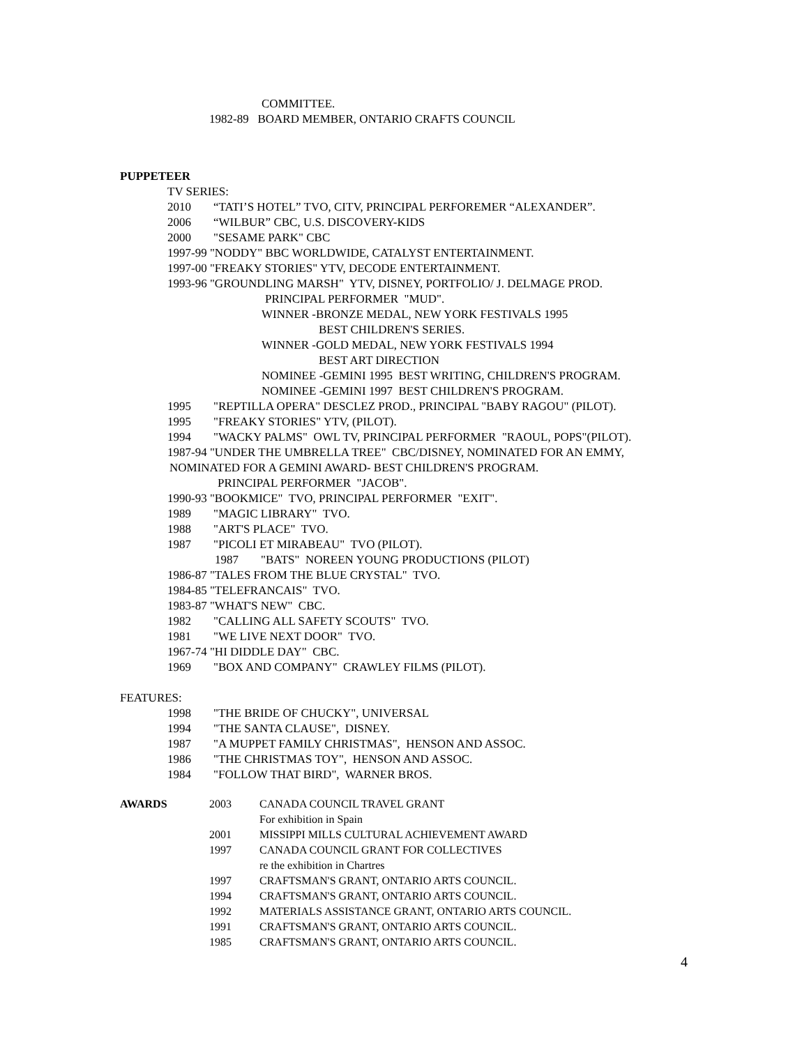COMMITTEE.
1982-89 BOARD MEMBER, ONTARIO CRAFTS COUNCIL
PUPPETEER
TV SERIES:
2010 “TATI’S HOTEL” TVO, CITV, PRINCIPAL PERFOREMER “ALEXANDER”.
2006 “WILBUR” CBC, U.S. DISCOVERY-KIDS
2000 "SESAME PARK" CBC
1997-99 "NODDY" BBC WORLDWIDE, CATALYST ENTERTAINMENT.
1997-00 "FREAKY STORIES" YTV, DECODE ENTERTAINMENT.
1993-96 "GROUNDLING MARSH" YTV, DISNEY, PORTFOLIO/ J. DELMAGE PROD.
PRINCIPAL PERFORMER "MUD".
WINNER -BRONZE MEDAL, NEW YORK FESTIVALS 1995
BEST CHILDREN'S SERIES.
WINNER -GOLD MEDAL, NEW YORK FESTIVALS 1994
BEST ART DIRECTION
NOMINEE -GEMINI 1995 BEST WRITING, CHILDREN'S PROGRAM.
NOMINEE -GEMINI 1997 BEST CHILDREN'S PROGRAM.
1995 "REPTILLA OPERA" DESCLEZ PROD., PRINCIPAL "BABY RAGOU" (PILOT).
1995 "FREAKY STORIES" YTV, (PILOT).
1994 "WACKY PALMS" OWL TV, PRINCIPAL PERFORMER "RAOUL, POPS"(PILOT).
1987-94 "UNDER THE UMBRELLA TREE" CBC/DISNEY, NOMINATED FOR AN EMMY,
NOMINATED FOR A GEMINI AWARD- BEST CHILDREN'S PROGRAM.
PRINCIPAL PERFORMER "JACOB".
1990-93 "BOOKMICE" TVO, PRINCIPAL PERFORMER "EXIT".
1989 "MAGIC LIBRARY" TVO.
1988 "ART'S PLACE" TVO.
1987 "PICOLI ET MIRABEAU" TVO (PILOT).
1987 "BATS" NOREEN YOUNG PRODUCTIONS (PILOT)
1986-87 "TALES FROM THE BLUE CRYSTAL" TVO.
1984-85 "TELEFRANCAIS" TVO.
1983-87 "WHAT'S NEW" CBC.
1982 "CALLING ALL SAFETY SCOUTS" TVO.
1981 "WE LIVE NEXT DOOR" TVO.
1967-74 "HI DIDDLE DAY" CBC.
1969 "BOX AND COMPANY" CRAWLEY FILMS (PILOT).
FEATURES:
1998 "THE BRIDE OF CHUCKY", UNIVERSAL
1994 "THE SANTA CLAUSE", DISNEY.
1987 "A MUPPET FAMILY CHRISTMAS", HENSON AND ASSOC.
1986 "THE CHRISTMAS TOY", HENSON AND ASSOC.
1984 "FOLLOW THAT BIRD", WARNER BROS.
AWARDS 2003 CANADA COUNCIL TRAVEL GRANT
For exhibition in Spain
2001 MISSIPPI MILLS CULTURAL ACHIEVEMENT AWARD
1997 CANADA COUNCIL GRANT FOR COLLECTIVES
re the exhibition in Chartres
1997 CRAFTSMAN'S GRANT, ONTARIO ARTS COUNCIL.
1994 CRAFTSMAN'S GRANT, ONTARIO ARTS COUNCIL.
1992 MATERIALS ASSISTANCE GRANT, ONTARIO ARTS COUNCIL.
1991 CRAFTSMAN'S GRANT, ONTARIO ARTS COUNCIL.
1985 CRAFTSMAN'S GRANT, ONTARIO ARTS COUNCIL.
4